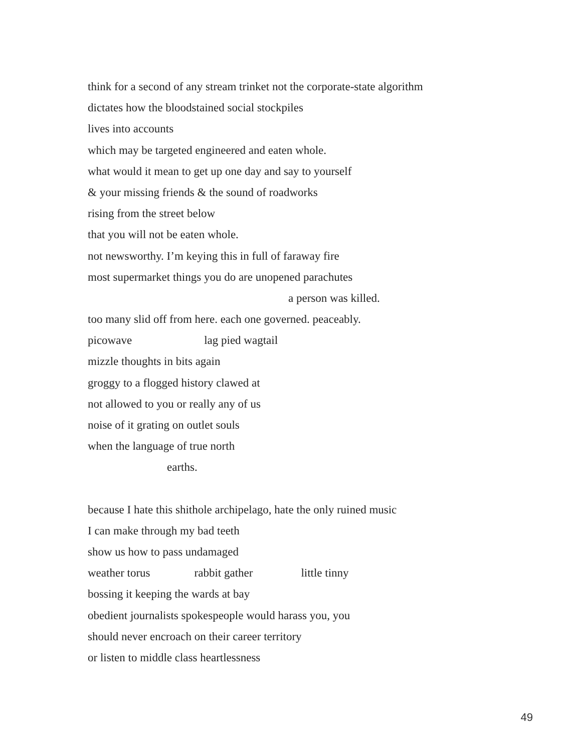think for a second of any stream trinket not the corporate-state algorithm
dictates how the bloodstained social stockpiles
lives into accounts
which may be targeted engineered and eaten whole.
what would it mean to get up one day and say to yourself
& your missing friends & the sound of roadworks
rising from the street below
that you will not be eaten whole.
not newsworthy. I’m keying this in full of faraway fire
most supermarket things you do are unopened parachutes
a person was killed.
too many slid off from here. each one governed. peaceably.
picowave lag pied wagtail
mizzle thoughts in bits again
groggy to a flogged history clawed at
not allowed to you or really any of us
noise of it grating on outlet souls
when the language of true north
earths.
because I hate this shithole archipelago, hate the only ruined music
I can make through my bad teeth
show us how to pass undamaged
weather torus rabbit gather little tinny
bossing it keeping the wards at bay
obedient journalists spokespeople would harass you, you
should never encroach on their career territory
or listen to middle class heartlessness
49